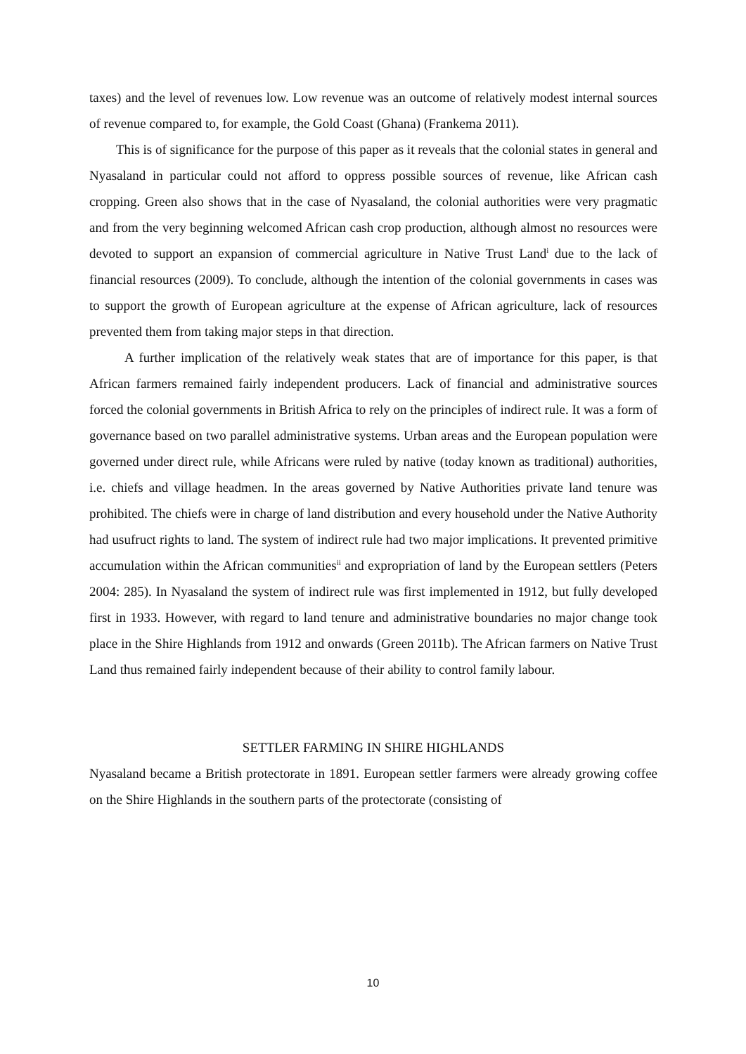taxes) and the level of revenues low. Low revenue was an outcome of relatively modest internal sources of revenue compared to, for example, the Gold Coast (Ghana) (Frankema 2011).
This is of significance for the purpose of this paper as it reveals that the colonial states in general and Nyasaland in particular could not afford to oppress possible sources of revenue, like African cash cropping. Green also shows that in the case of Nyasaland, the colonial authorities were very pragmatic and from the very beginning welcomed African cash crop production, although almost no resources were devoted to support an expansion of commercial agriculture in Native Trust Land<sup>i</sup> due to the lack of financial resources (2009). To conclude, although the intention of the colonial governments in cases was to support the growth of European agriculture at the expense of African agriculture, lack of resources prevented them from taking major steps in that direction.
A further implication of the relatively weak states that are of importance for this paper, is that African farmers remained fairly independent producers. Lack of financial and administrative sources forced the colonial governments in British Africa to rely on the principles of indirect rule. It was a form of governance based on two parallel administrative systems. Urban areas and the European population were governed under direct rule, while Africans were ruled by native (today known as traditional) authorities, i.e. chiefs and village headmen. In the areas governed by Native Authorities private land tenure was prohibited. The chiefs were in charge of land distribution and every household under the Native Authority had usufruct rights to land. The system of indirect rule had two major implications. It prevented primitive accumulation within the African communities<sup>ii</sup> and expropriation of land by the European settlers (Peters 2004: 285). In Nyasaland the system of indirect rule was first implemented in 1912, but fully developed first in 1933. However, with regard to land tenure and administrative boundaries no major change took place in the Shire Highlands from 1912 and onwards (Green 2011b). The African farmers on Native Trust Land thus remained fairly independent because of their ability to control family labour.
SETTLER FARMING IN SHIRE HIGHLANDS
Nyasaland became a British protectorate in 1891. European settler farmers were already growing coffee on the Shire Highlands in the southern parts of the protectorate (consisting of
10